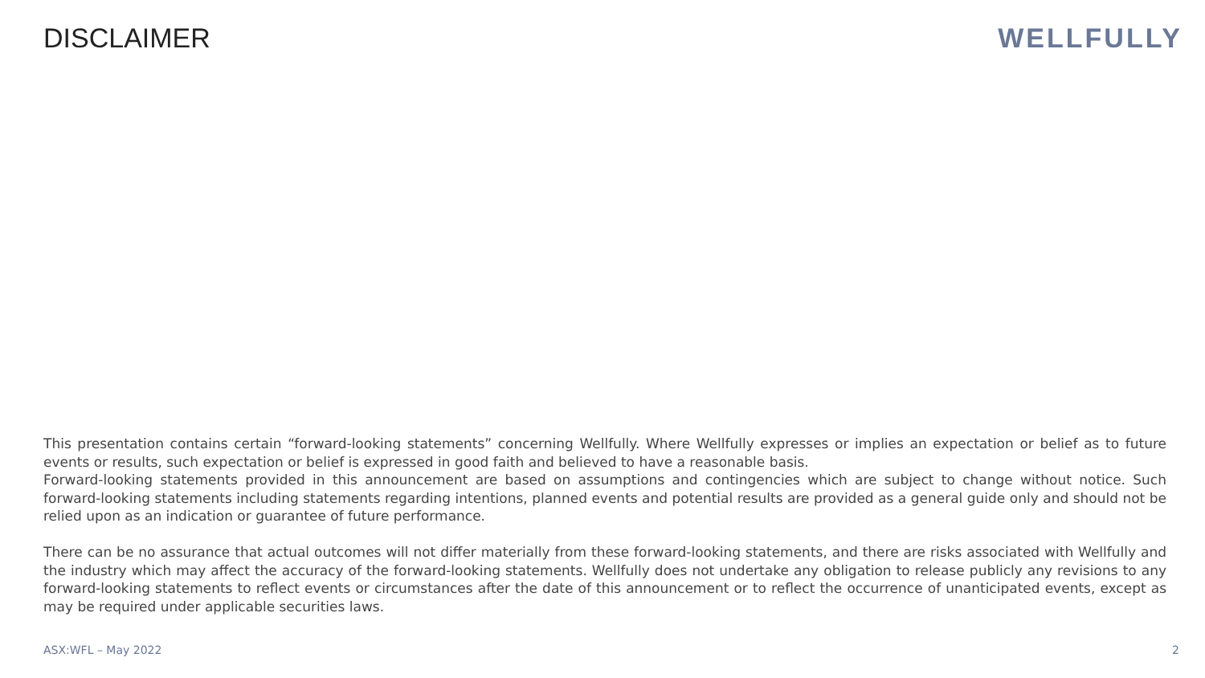DISCLAIMER WELLFULLY
This presentation contains certain “forward-looking statements” concerning Wellfully. Where Wellfully expresses or implies an expectation or belief as to future events or results, such expectation or belief is expressed in good faith and believed to have a reasonable basis.
Forward-looking statements provided in this announcement are based on assumptions and contingencies which are subject to change without notice. Such forward-looking statements including statements regarding intentions, planned events and potential results are provided as a general guide only and should not be relied upon as an indication or guarantee of future performance.
There can be no assurance that actual outcomes will not differ materially from these forward-looking statements, and there are risks associated with Wellfully and the industry which may affect the accuracy of the forward-looking statements. Wellfully does not undertake any obligation to release publicly any revisions to any forward-looking statements to reflect events or circumstances after the date of this announcement or to reflect the occurrence of unanticipated events, except as may be required under applicable securities laws.
ASX:WFL – May 2022 2